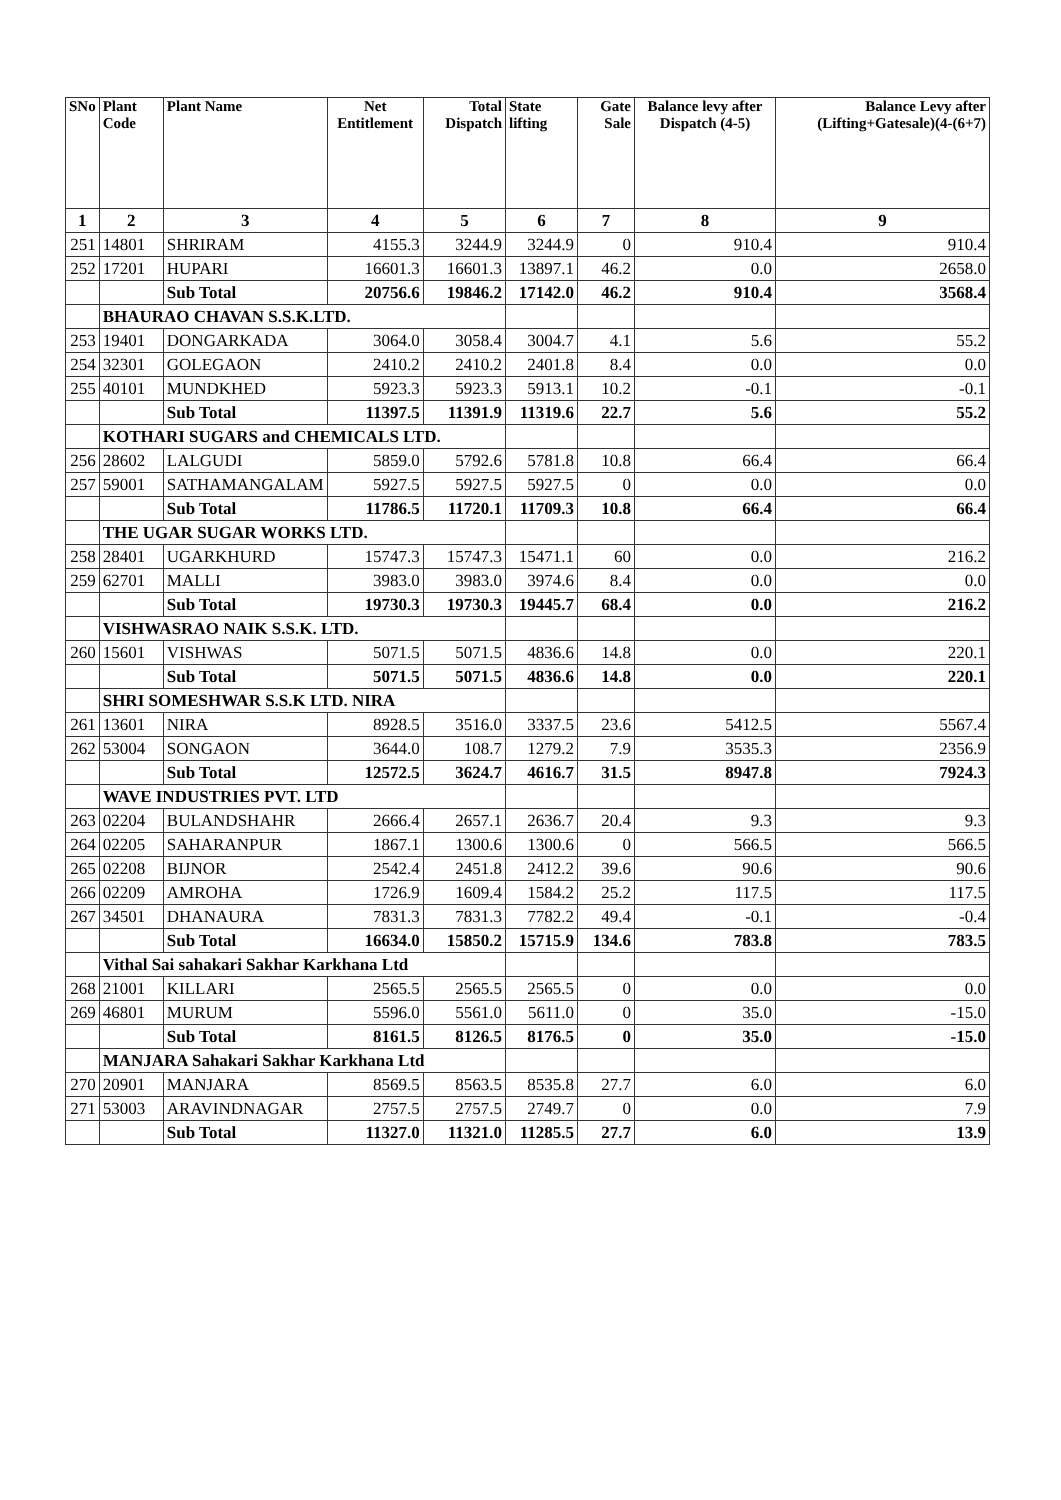| SNo | Plant Code | Plant Name | Net Entitlement | Total Dispatch | State lifting | Gate Sale | Balance levy after Dispatch (4-5) | Balance Levy after (Lifting+Gatesale)(4-(6+7) |
| --- | --- | --- | --- | --- | --- | --- | --- | --- |
| 1 | 2 | 3 | 4 | 5 | 6 | 7 | 8 | 9 |
| 251 | 14801 | SHRIRAM | 4155.3 | 3244.9 | 3244.9 | 0 | 910.4 | 910.4 |
| 252 | 17201 | HUPARI | 16601.3 | 16601.3 | 13897.1 | 46.2 | 0.0 | 2658.0 |
| | | Sub Total | 20756.6 | 19846.2 | 17142.0 | 46.2 | 910.4 | 3568.4 |
| | BHAURAO CHAVAN S.S.K.LTD. | | | | | | | |
| 253 | 19401 | DONGARKADA | 3064.0 | 3058.4 | 3004.7 | 4.1 | 5.6 | 55.2 |
| 254 | 32301 | GOLEGAON | 2410.2 | 2410.2 | 2401.8 | 8.4 | 0.0 | 0.0 |
| 255 | 40101 | MUNDKHED | 5923.3 | 5923.3 | 5913.1 | 10.2 | -0.1 | -0.1 |
| | | Sub Total | 11397.5 | 11391.9 | 11319.6 | 22.7 | 5.6 | 55.2 |
| | KOTHARI SUGARS and CHEMICALS LTD. | | | | | | | |
| 256 | 28602 | LALGUDI | 5859.0 | 5792.6 | 5781.8 | 10.8 | 66.4 | 66.4 |
| 257 | 59001 | SATHAMANGALAM | 5927.5 | 5927.5 | 5927.5 | 0 | 0.0 | 0.0 |
| | | Sub Total | 11786.5 | 11720.1 | 11709.3 | 10.8 | 66.4 | 66.4 |
| | THE UGAR SUGAR WORKS LTD. | | | | | | | |
| 258 | 28401 | UGARKHURD | 15747.3 | 15747.3 | 15471.1 | 60 | 0.0 | 216.2 |
| 259 | 62701 | MALLI | 3983.0 | 3983.0 | 3974.6 | 8.4 | 0.0 | 0.0 |
| | | Sub Total | 19730.3 | 19730.3 | 19445.7 | 68.4 | 0.0 | 216.2 |
| | VISHWASRAO NAIK S.S.K. LTD. | | | | | | | |
| 260 | 15601 | VISHWAS | 5071.5 | 5071.5 | 4836.6 | 14.8 | 0.0 | 220.1 |
| | | Sub Total | 5071.5 | 5071.5 | 4836.6 | 14.8 | 0.0 | 220.1 |
| | SHRI SOMESHWAR S.S.K LTD. NIRA | | | | | | | |
| 261 | 13601 | NIRA | 8928.5 | 3516.0 | 3337.5 | 23.6 | 5412.5 | 5567.4 |
| 262 | 53004 | SONGAON | 3644.0 | 108.7 | 1279.2 | 7.9 | 3535.3 | 2356.9 |
| | | Sub Total | 12572.5 | 3624.7 | 4616.7 | 31.5 | 8947.8 | 7924.3 |
| | WAVE INDUSTRIES PVT. LTD | | | | | | | |
| 263 | 02204 | BULANDSHAHR | 2666.4 | 2657.1 | 2636.7 | 20.4 | 9.3 | 9.3 |
| 264 | 02205 | SAHARANPUR | 1867.1 | 1300.6 | 1300.6 | 0 | 566.5 | 566.5 |
| 265 | 02208 | BIJNOR | 2542.4 | 2451.8 | 2412.2 | 39.6 | 90.6 | 90.6 |
| 266 | 02209 | AMROHA | 1726.9 | 1609.4 | 1584.2 | 25.2 | 117.5 | 117.5 |
| 267 | 34501 | DHANAURA | 7831.3 | 7831.3 | 7782.2 | 49.4 | -0.1 | -0.4 |
| | | Sub Total | 16634.0 | 15850.2 | 15715.9 | 134.6 | 783.8 | 783.5 |
| | Vithal Sai sahakari Sakhar Karkhana Ltd | | | | | | | |
| 268 | 21001 | KILLARI | 2565.5 | 2565.5 | 2565.5 | 0 | 0.0 | 0.0 |
| 269 | 46801 | MURUM | 5596.0 | 5561.0 | 5611.0 | 0 | 35.0 | -15.0 |
| | | Sub Total | 8161.5 | 8126.5 | 8176.5 | 0 | 35.0 | -15.0 |
| | MANJARA Sahakari Sakhar Karkhana Ltd | | | | | | | |
| 270 | 20901 | MANJARA | 8569.5 | 8563.5 | 8535.8 | 27.7 | 6.0 | 6.0 |
| 271 | 53003 | ARAVINDNAGAR | 2757.5 | 2757.5 | 2749.7 | 0 | 0.0 | 7.9 |
| | | Sub Total | 11327.0 | 11321.0 | 11285.5 | 27.7 | 6.0 | 13.9 |